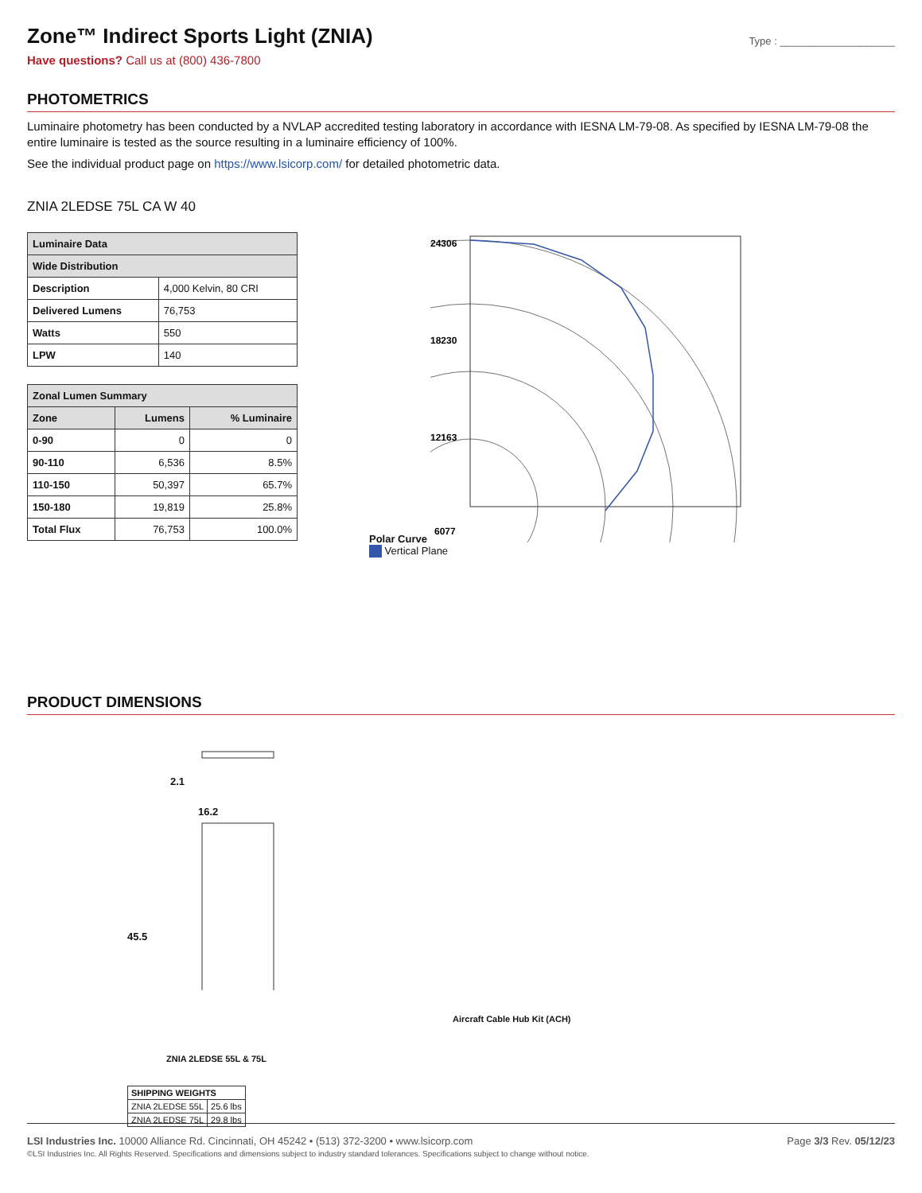Zone™ Indirect Sports Light (ZNIA)
Type : ____________________
Have questions? Call us at (800) 436-7800
PHOTOMETRICS
Luminaire photometry has been conducted by a NVLAP accredited testing laboratory in accordance with IESNA LM-79-08. As specified by IESNA LM-79-08 the entire luminaire is tested as the source resulting in a luminaire efficiency of 100%.
See the individual product page on https://www.lsicorp.com/ for detailed photometric data.
ZNIA 2LEDSE 75L CA W 40
| Luminaire Data | |
| --- | --- |
| Wide Distribution | |
| Description | 4,000 Kelvin, 80 CRI |
| Delivered Lumens | 76,753 |
| Watts | 550 |
| LPW | 140 |
| Zonal Lumen Summary | | |
| --- | --- | --- |
| Zone | Lumens | % Luminaire |
| 0-90 | 0 | 0 |
| 90-110 | 6,536 | 8.5% |
| 110-150 | 50,397 | 65.7% |
| 150-180 | 19,819 | 25.8% |
| Total Flux | 76,753 | 100.0% |
Polar Curve
24306
18230
12163
6077
Vertical Plane
PRODUCT DIMENSIONS
2.1
16.2
45.5
ZNIA 2LEDSE 55L & 75L
Aircraft Cable Hub Kit (ACH)
| SHIPPING WEIGHTS | |
| --- | --- |
| ZNIA 2LEDSE 55L | 25.6 lbs |
| ZNIA 2LEDSE 75L | 29.8 lbs |
LSI Industries Inc. 10000 Alliance Rd. Cincinnati, OH 45242 • (513) 372-3200 • www.lsicorp.com
©LSI Industries Inc. All Rights Reserved. Specifications and dimensions subject to industry standard tolerances. Specifications subject to change without notice.
Page 3/3 Rev. 05/12/23